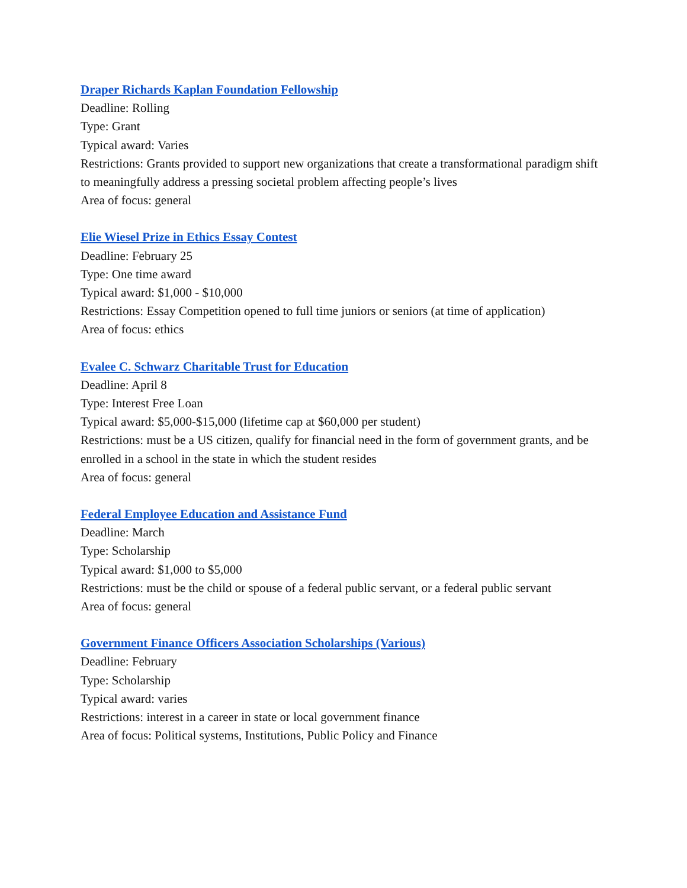Draper Richards Kaplan Foundation Fellowship
Deadline: Rolling
Type: Grant
Typical award: Varies
Restrictions: Grants provided to support new organizations that create a transformational paradigm shift to meaningfully address a pressing societal problem affecting people’s lives
Area of focus: general
Elie Wiesel Prize in Ethics Essay Contest
Deadline: February 25
Type: One time award
Typical award: $1,000 - $10,000
Restrictions: Essay Competition opened to full time juniors or seniors (at time of application)
Area of focus: ethics
Evalee C. Schwarz Charitable Trust for Education
Deadline: April 8
Type: Interest Free Loan
Typical award: $5,000-$15,000 (lifetime cap at $60,000 per student)
Restrictions: must be a US citizen, qualify for financial need in the form of government grants, and be enrolled in a school in the state in which the student resides
Area of focus: general
Federal Employee Education and Assistance Fund
Deadline: March
Type: Scholarship
Typical award: $1,000 to $5,000
Restrictions: must be the child or spouse of a federal public servant, or a federal public servant
Area of focus: general
Government Finance Officers Association Scholarships (Various)
Deadline: February
Type: Scholarship
Typical award: varies
Restrictions: interest in a career in state or local government finance
Area of focus: Political systems, Institutions, Public Policy and Finance